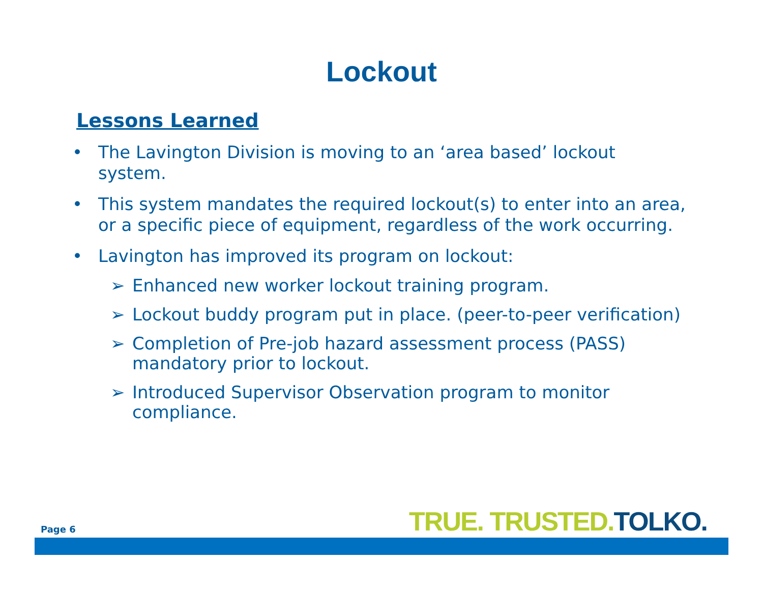Lockout
Lessons Learned
• The Lavington Division is moving to an ‘area based’ lockout system.
• This system mandates the required lockout(s) to enter into an area, or a specific piece of equipment, regardless of the work occurring.
• Lavington has improved its program on lockout:
➢ Enhanced new worker lockout training program.
➢ Lockout buddy program put in place. (peer-to-peer verification)
➢ Completion of Pre-job hazard assessment process (PASS) mandatory prior to lockout.
➢ Introduced Supervisor Observation program to monitor compliance.
Page 6
TRUE. TRUSTED. TOLKO.